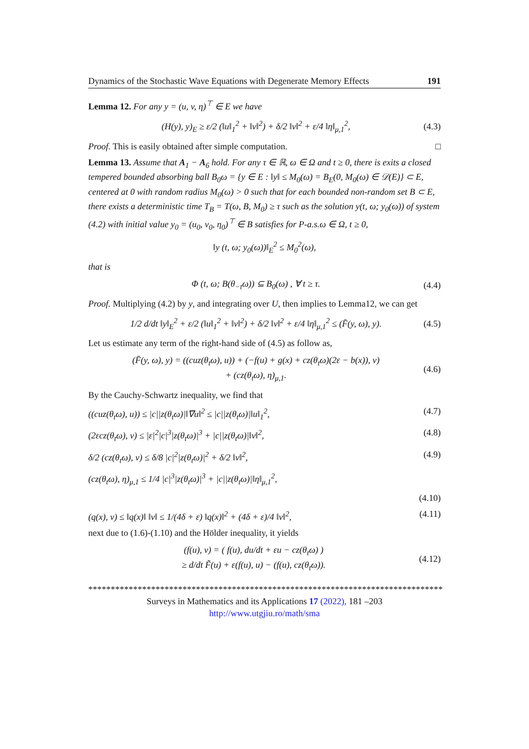Dynamics of the Stochastic Wave Equations with Degenerate Memory Effects 191
Lemma 12. For any y = (u, v, η)<sup>⊤</sup> ∈ E we have
(H(y), y)<sub>E</sub> ≥ ε/2 (‖u‖<sub>1</sub><sup>2</sup> + ‖v‖<sup>2</sup>) + δ/2 ‖v‖<sup>2</sup> + ε/4 ‖η‖<sub>μ,1</sub><sup>2</sup>, (4.3)
Proof. This is easily obtained after simple computation. □
Lemma 13. Assume that A<sub>1</sub> − A<sub>6</sub> hold. For any τ ∈ ℝ, ω ∈ Ω and t ≥ 0, there is exits a closed tempered bounded absorbing ball B<sub>0</sub>ω = {y ∈ E : ‖y‖ ≤ M<sub>0</sub>(ω) = B<sub>E</sub>(0, M<sub>0</sub>(ω) ∈ 𝒟(E)} ⊂ E, centered at 0 with random radius M<sub>0</sub>(ω) > 0 such that for each bounded non-random set B ⊂ E, there exists a deterministic time T<sub>B</sub> = T(ω, B, M<sub>0</sub>) ≥ τ such as the solution y(t, ω; y<sub>0</sub>(ω)) of system (4.2) with initial value y<sub>0</sub> = (u<sub>0</sub>, v<sub>0</sub>, η<sub>0</sub>)<sup>⊤</sup> ∈ B satisfies for P-a.s.ω ∈ Ω, t ≥ 0,
‖y (t, ω; y<sub>0</sub>(ω))‖<sub>E</sub><sup>2</sup> ≤ M<sub>0</sub><sup>2</sup>(ω),
that is
Φ (t, ω; B(θ<sub>−t</sub>ω)) ⊆ B<sub>0</sub>(ω) , ∀ t ≥ τ. (4.4)
Proof. Multiplying (4.2) by y, and integrating over U, then implies to Lemma12, we can get
1/2 d/dt ‖y‖<sub>E</sub><sup>2</sup> + ε/2 (‖u‖<sub>1</sub><sup>2</sup> + ‖v‖<sup>2</sup>) + δ/2 ‖v‖<sup>2</sup> + ε/4 ‖η‖<sub>μ,1</sub><sup>2</sup> ≤ (F̄(y, ω), y). (4.5)
Let us estimate any term of the right-hand side of (4.5) as follow as,
(F̄(y, ω), y) = ((cuz(θ<sub>t</sub>ω), u)) + (−f(u) + g(x) + cz(θ<sub>t</sub>ω)(2ε − b(x)), v)
+ (cz(θ<sub>t</sub>ω), η)<sub>μ,1</sub>. (4.6)
By the Cauchy-Schwartz inequality, we find that
((cuz(θ<sub>t</sub>ω), u)) ≤ |c||z(θ<sub>t</sub>ω)|‖∇u‖<sup>2</sup> ≤ |c||z(θ<sub>t</sub>ω)|‖u‖<sub>1</sub><sup>2</sup>, (4.7)
(2εcz(θ<sub>t</sub>ω), v) ≤ |ε|<sup>2</sup>|c|<sup>3</sup>|z(θ<sub>t</sub>ω)|<sup>3</sup> + |c||z(θ<sub>t</sub>ω)|‖v‖<sup>2</sup>, (4.8)
δ/2 (cz(θ<sub>t</sub>ω), v) ≤ δ/8 |c|<sup>2</sup>|z(θ<sub>t</sub>ω)|<sup>2</sup> + δ/2 ‖v‖<sup>2</sup>, (4.9)
(cz(θ<sub>t</sub>ω), η)<sub>μ,1</sub> ≤ 1/4 |c|<sup>3</sup>|z(θ<sub>t</sub>ω)|<sup>3</sup> + |c||z(θ<sub>t</sub>ω)|‖η‖<sub>μ,1</sub><sup>2</sup>,
(4.10)
(q(x), v) ≤ ‖q(x)‖ ‖v‖ ≤ 1/(4δ + ε) ‖q(x)‖<sup>2</sup> + (4δ + ε)/4 ‖v‖<sup>2</sup>, (4.11)
next due to (1.6)-(1.10) and the Hölder inequality, it yields
(f(u), v) = ( f(u), du/dt + εu − cz(θ<sub>t</sub>ω) )
≥ d/dt F̃(u) + ε(f(u), u) − (f(u), cz(θ<sub>t</sub>ω)). (4.12)
*******************************************************************************
Surveys in Mathematics and its Applications 17 (2022), 181 –203
http://www.utgjiu.ro/math/sma